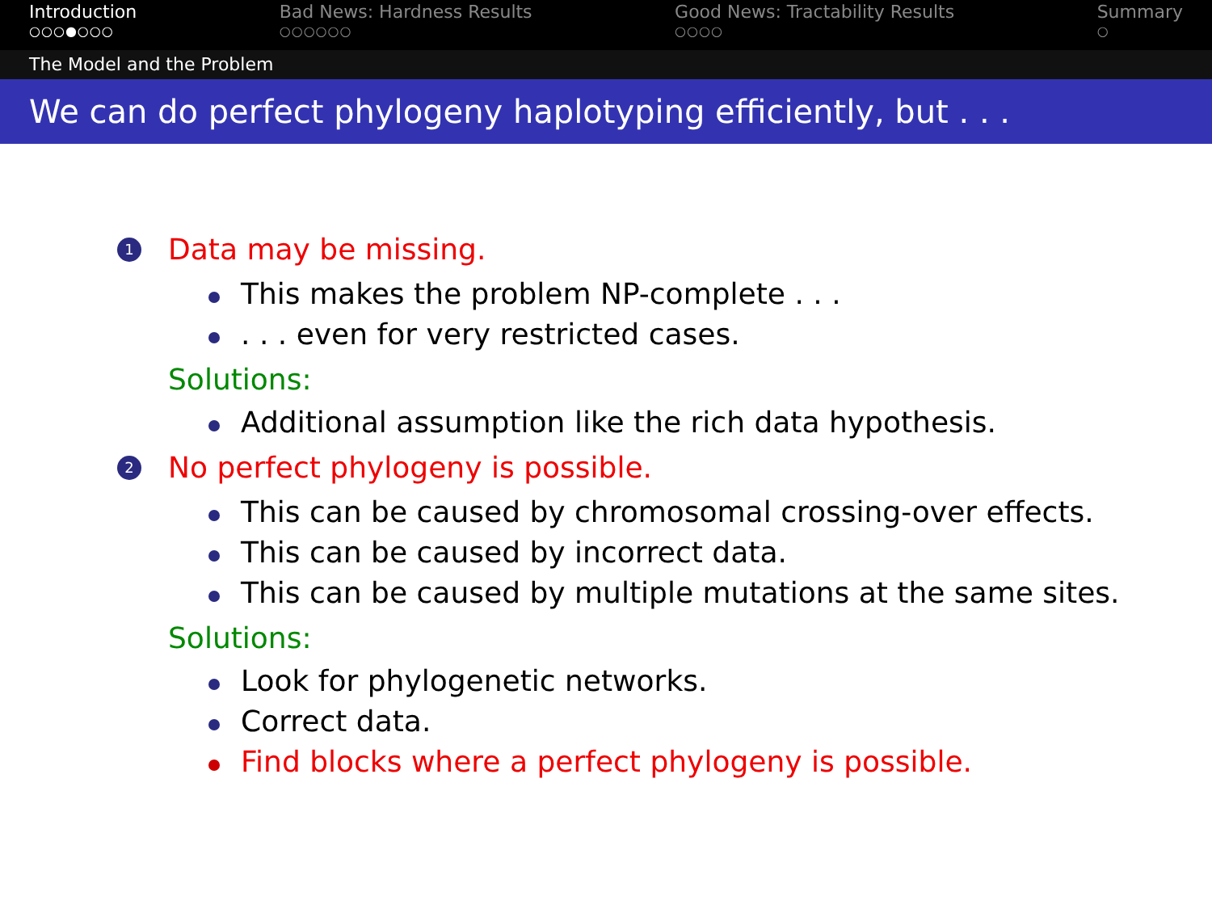Introduction
○○○●○○○
Bad News: Hardness Results
○○○○○○
Good News: Tractability Results
○○○○
Summary
○
The Model and the Problem
We can do perfect phylogeny haplotyping efficiently, but . . .
1 Data may be missing.
This makes the problem NP-complete . . .
. . . even for very restricted cases.
Solutions:
Additional assumption like the rich data hypothesis.
2 No perfect phylogeny is possible.
This can be caused by chromosomal crossing-over effects.
This can be caused by incorrect data.
This can be caused by multiple mutations at the same sites.
Solutions:
Look for phylogenetic networks.
Correct data.
Find blocks where a perfect phylogeny is possible.